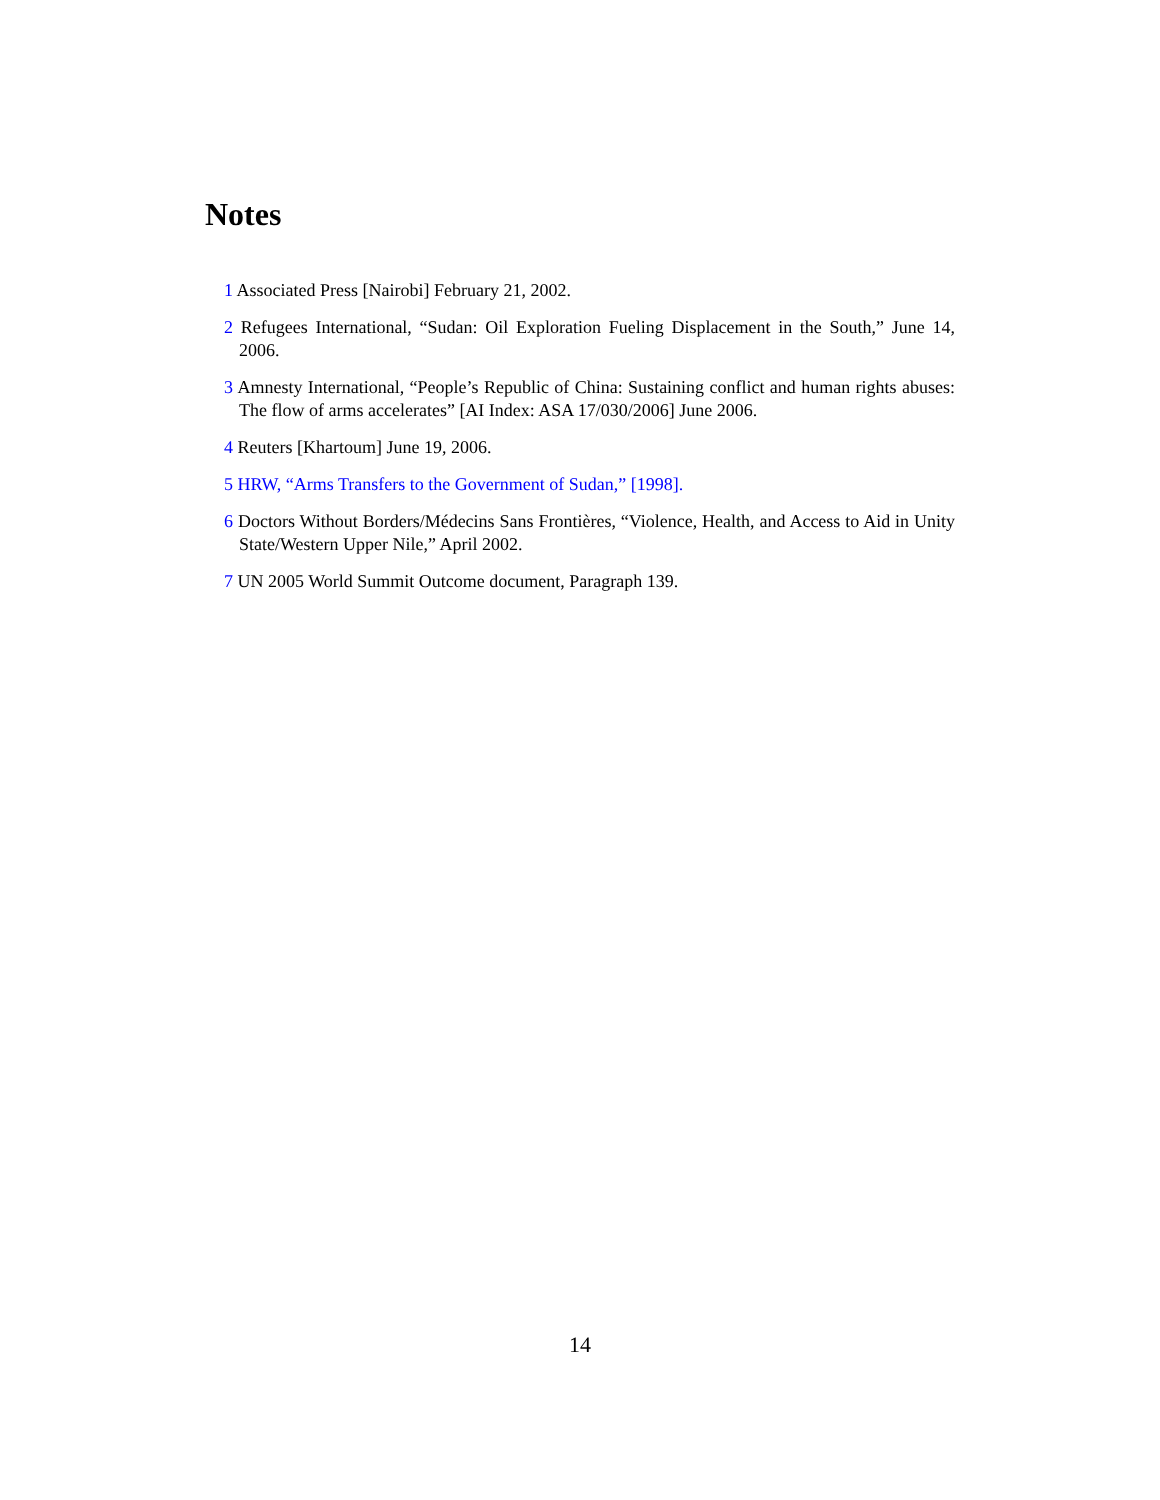Notes
1 Associated Press [Nairobi] February 21, 2002.
2 Refugees International, “Sudan: Oil Exploration Fueling Displacement in the South,” June 14, 2006.
3 Amnesty International, “People’s Republic of China: Sustaining conflict and human rights abuses: The flow of arms accelerates” [AI Index: ASA 17/030/2006] June 2006.
4 Reuters [Khartoum] June 19, 2006.
5 HRW, “Arms Transfers to the Government of Sudan,” [1998].
6 Doctors Without Borders/Médecins Sans Frontières, “Violence, Health, and Access to Aid in Unity State/Western Upper Nile,” April 2002.
7 UN 2005 World Summit Outcome document, Paragraph 139.
14